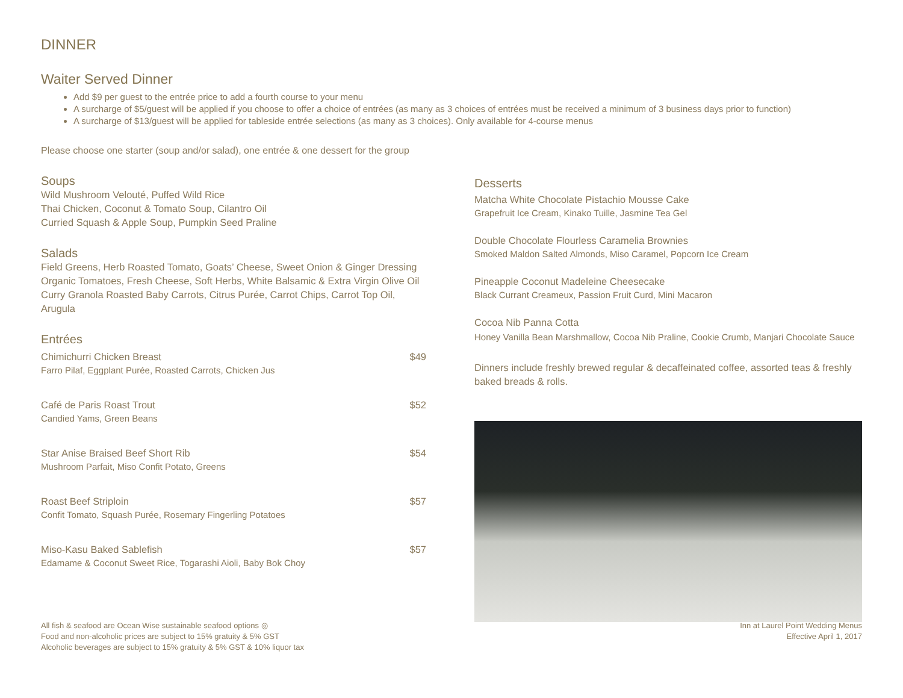DINNER
Waiter Served Dinner
Add $9 per guest to the entrée price to add a fourth course to your menu
A surcharge of $5/guest will be applied if you choose to offer a choice of entrées (as many as 3 choices of entrées must be received a minimum of 3 business days prior to function)
A surcharge of $13/guest will be applied for tableside entrée selections (as many as 3 choices). Only available for 4-course menus
Please choose one starter (soup and/or salad), one entrée & one dessert for the group
Soups
Wild Mushroom Velouté, Puffed Wild Rice
Thai Chicken, Coconut & Tomato Soup, Cilantro Oil
Curried Squash & Apple Soup, Pumpkin Seed Praline
Salads
Field Greens, Herb Roasted Tomato, Goats’ Cheese, Sweet Onion & Ginger Dressing
Organic Tomatoes, Fresh Cheese, Soft Herbs, White Balsamic & Extra Virgin Olive Oil
Curry Granola Roasted Baby Carrots, Citrus Purée, Carrot Chips, Carrot Top Oil, Arugula
Entrées
Chimichurri Chicken Breast $49
Farro Pilaf, Eggplant Purée, Roasted Carrots, Chicken Jus
Café de Paris Roast Trout $52
Candied Yams, Green Beans
Star Anise Braised Beef Short Rib $54
Mushroom Parfait, Miso Confit Potato, Greens
Roast Beef Striploin $57
Confit Tomato, Squash Purée, Rosemary Fingerling Potatoes
Miso-Kasu Baked Sablefish $57
Edamame & Coconut Sweet Rice, Togarashi Aioli, Baby Bok Choy
Desserts
Matcha White Chocolate Pistachio Mousse Cake
Grapefruit Ice Cream, Kinako Tuille, Jasmine Tea Gel
Double Chocolate Flourless Caramelia Brownies
Smoked Maldon Salted Almonds, Miso Caramel, Popcorn Ice Cream
Pineapple Coconut Madeleine Cheesecake
Black Currant Creameux, Passion Fruit Curd, Mini Macaron
Cocoa Nib Panna Cotta
Honey Vanilla Bean Marshmallow, Cocoa Nib Praline, Cookie Crumb, Manjari Chocolate Sauce
Dinners include freshly brewed regular & decaffeinated coffee, assorted teas & freshly baked breads & rolls.
All fish & seafood are Ocean Wise sustainable seafood options ◎
Food and non-alcoholic prices are subject to 15% gratuity & 5% GST
Alcoholic beverages are subject to 15% gratuity & 5% GST & 10% liquor tax
Inn at Laurel Point Wedding Menus
Effective April 1, 2017